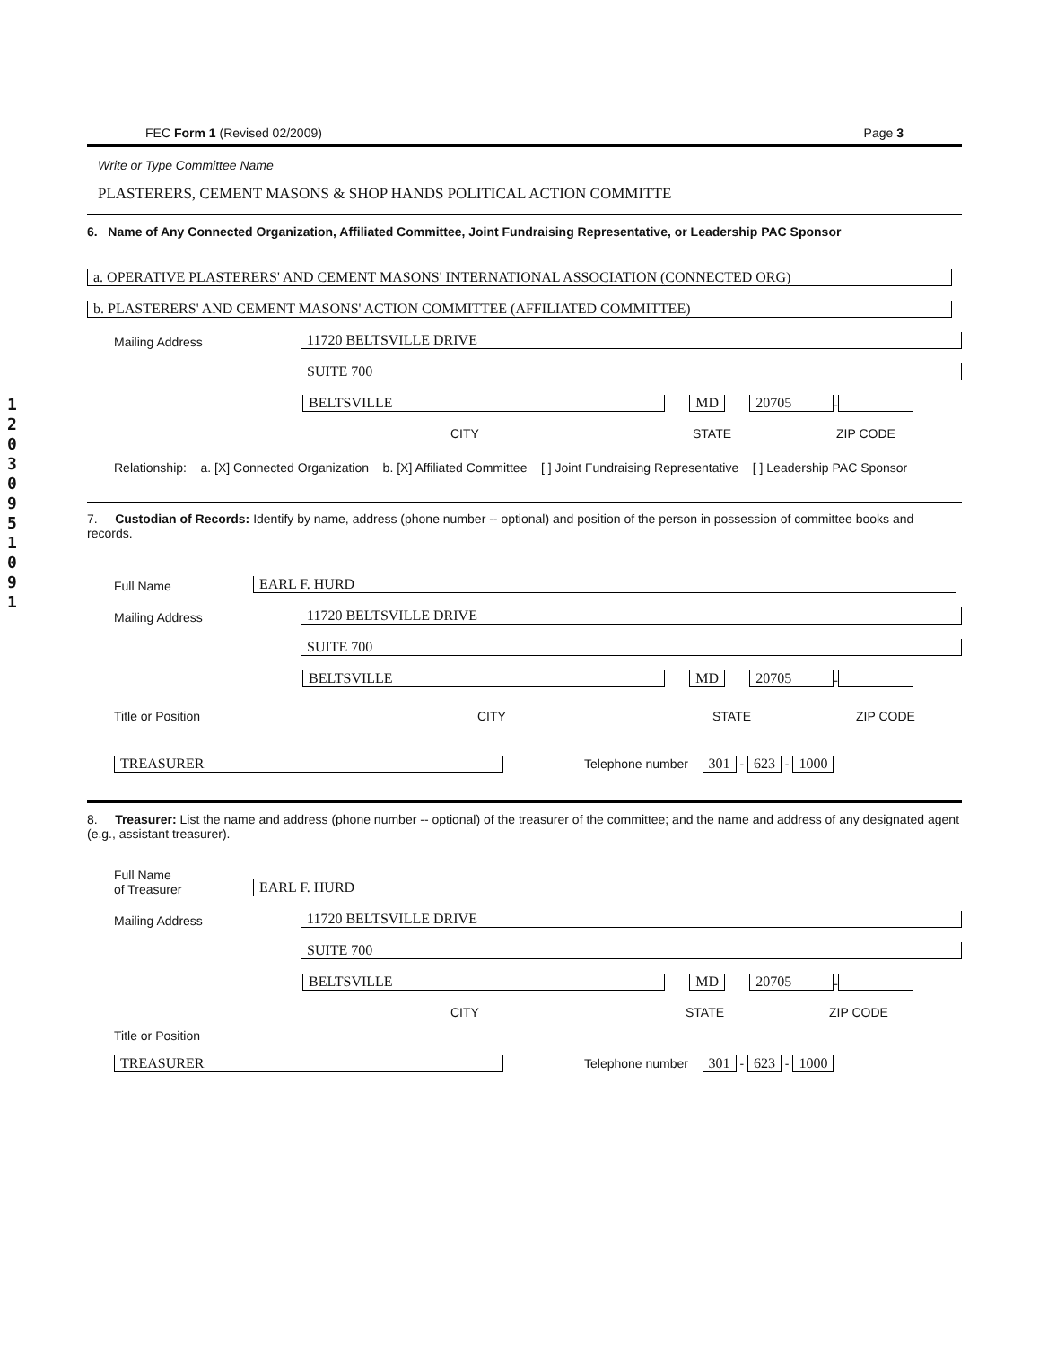120309510 91
FEC Form 1 (Revised 02/2009) Page 3
Write or Type Committee Name
PLASTERERS, CEMENT MASONS & SHOP HANDS POLITICAL ACTION COMMITTE
6. Name of Any Connected Organization, Affiliated Committee, Joint Fundraising Representative, or Leadership PAC Sponsor
a. OPERATIVE PLASTERERS' AND CEMENT MASONS' INTERNATIONAL ASSOCIATION (CONNECTED ORG)
b. PLASTERERS' AND CEMENT MASONS' ACTION COMMITTEE (AFFILIATED COMMITTEE)
Mailing Address 11720 BELTSVILLE DRIVE
SUITE 700
BELTSVILLE MD 20705 -
CITY STATE ZIP CODE
Relationship: a. [X] Connected Organization b. [X] Affiliated Committee [ ] Joint Fundraising Representative [ ] Leadership PAC Sponsor
7. Custodian of Records: Identify by name, address (phone number -- optional) and position of the person in possession of committee books and records.
Full Name EARL F. HURD
Mailing Address 11720 BELTSVILLE DRIVE
SUITE 700
BELTSVILLE MD 20705 -
Title or Position CITY STATE ZIP CODE
TREASURER Telephone number 301 - 623 - 1000
8. Treasurer: List the name and address (phone number -- optional) of the treasurer of the committee; and the name and address of any designated agent (e.g., assistant treasurer).
Full Name
of Treasurer EARL F. HURD
Mailing Address 11720 BELTSVILLE DRIVE
SUITE 700
BELTSVILLE MD 20705 -
CITY STATE ZIP CODE
Title or Position
TREASURER Telephone number 301 - 623 - 1000